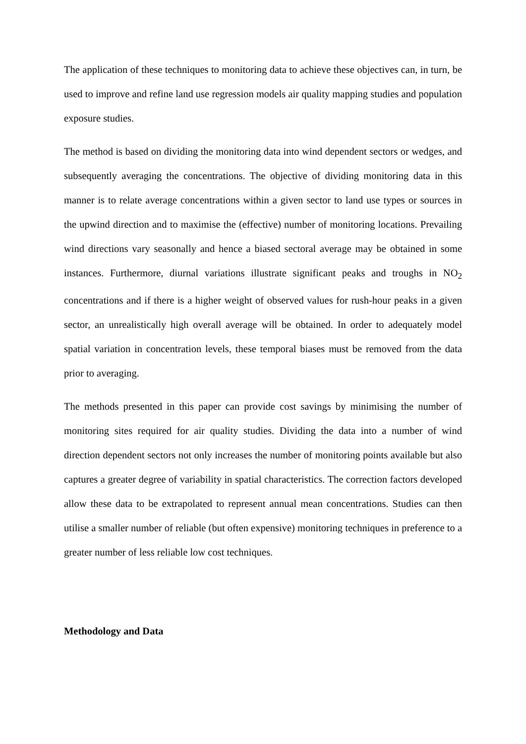The application of these techniques to monitoring data to achieve these objectives can, in turn, be used to improve and refine land use regression models air quality mapping studies and population exposure studies.
The method is based on dividing the monitoring data into wind dependent sectors or wedges, and subsequently averaging the concentrations. The objective of dividing monitoring data in this manner is to relate average concentrations within a given sector to land use types or sources in the upwind direction and to maximise the (effective) number of monitoring locations. Prevailing wind directions vary seasonally and hence a biased sectoral average may be obtained in some instances. Furthermore, diurnal variations illustrate significant peaks and troughs in NO<sub>2</sub> concentrations and if there is a higher weight of observed values for rush-hour peaks in a given sector, an unrealistically high overall average will be obtained. In order to adequately model spatial variation in concentration levels, these temporal biases must be removed from the data prior to averaging.
The methods presented in this paper can provide cost savings by minimising the number of monitoring sites required for air quality studies. Dividing the data into a number of wind direction dependent sectors not only increases the number of monitoring points available but also captures a greater degree of variability in spatial characteristics. The correction factors developed allow these data to be extrapolated to represent annual mean concentrations. Studies can then utilise a smaller number of reliable (but often expensive) monitoring techniques in preference to a greater number of less reliable low cost techniques.
Methodology and Data